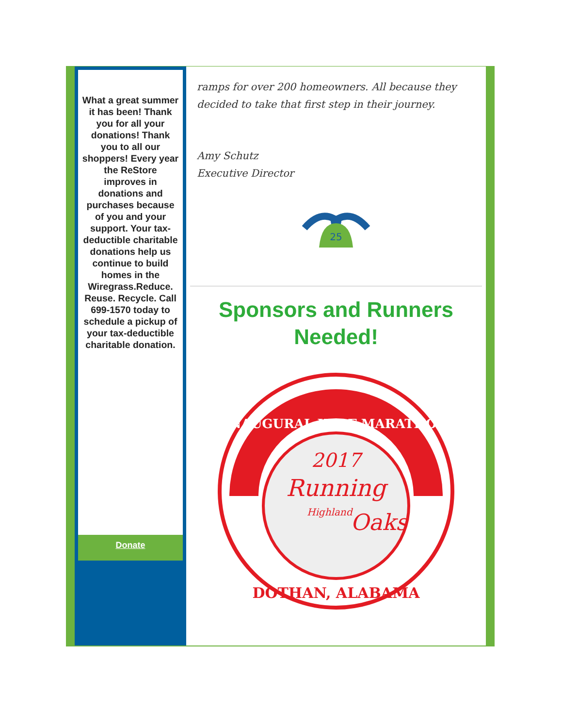What a great summer it has been! Thank you for all your donations! Thank you to all our shoppers! Every year the ReStore improves in donations and purchases because of you and your support. Your tax-deductible charitable donations help us continue to build homes in the Wiregrass.Reduce. Reuse. Recycle. Call 699-1570 today to schedule a pickup of your tax-deductible charitable donation.
Donate
ramps for over 200 homeowners. All because they decided to take that first step in their journey.
Amy Schutz
Executive Director
25
Sponsors and Runners Needed!
INAUGURAL HALF MARATHON
2017
Running
Highland
Oaks
DOTHAN, ALABAMA